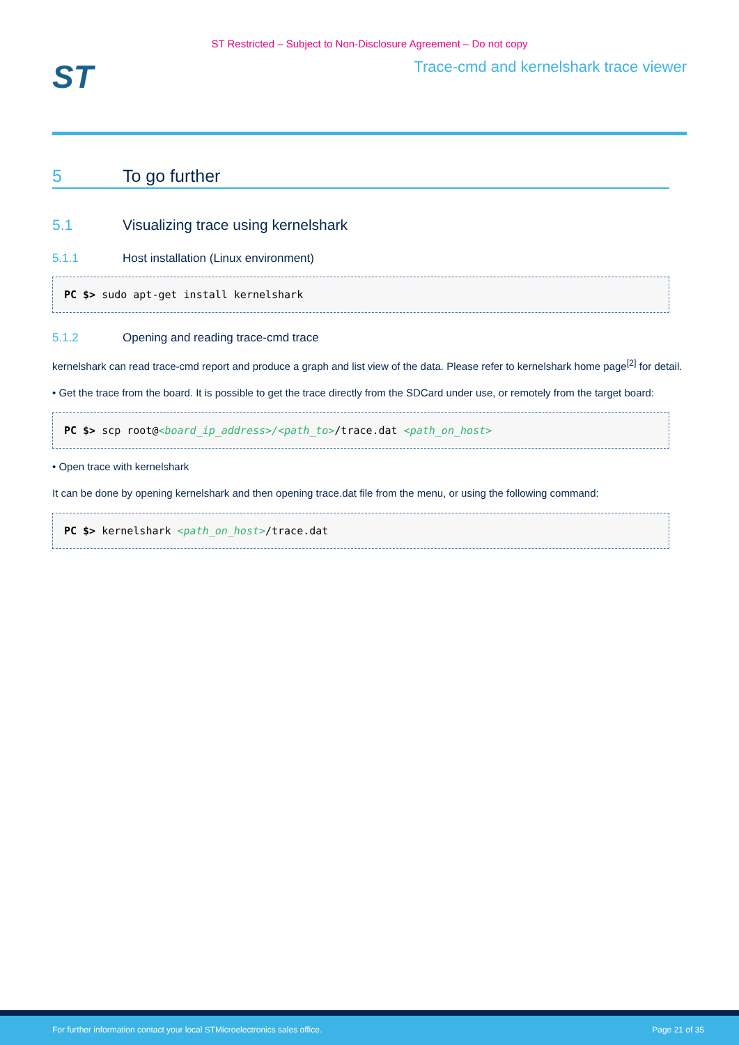ST Restricted – Subject to Non-Disclosure Agreement – Do not copy
ST
Trace-cmd and kernelshark trace viewer
5 To go further
5.1 Visualizing trace using kernelshark
5.1.1 Host installation (Linux environment)
PC $> sudo apt-get install kernelshark
5.1.2 Opening and reading trace-cmd trace
kernelshark can read trace-cmd report and produce a graph and list view of the data. Please refer to kernelshark home page<sup>[2]</sup> for detail.
• Get the trace from the board. It is possible to get the trace directly from the SDCard under use, or remotely from the target board:
PC $> scp root@<board_ip_address>/<path_to>/trace.dat <path_on_host>
• Open trace with kernelshark
It can be done by opening kernelshark and then opening trace.dat file from the menu, or using the following command:
PC $> kernelshark <path_on_host>/trace.dat
For further information contact your local STMicroelectronics sales office. Page 21 of 35